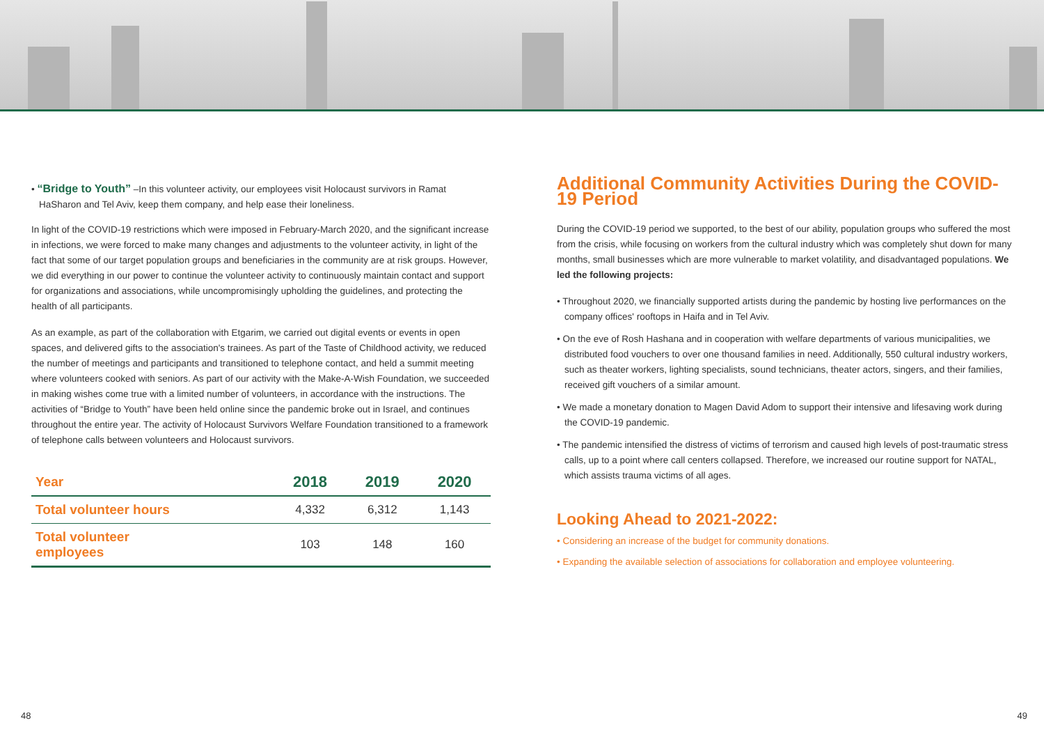• “Bridge to Youth” –In this volunteer activity, our employees visit Holocaust survivors in Ramat HaSharon and Tel Aviv, keep them company, and help ease their loneliness.
In light of the COVID-19 restrictions which were imposed in February-March 2020, and the significant increase in infections, we were forced to make many changes and adjustments to the volunteer activity, in light of the fact that some of our target population groups and beneficiaries in the community are at risk groups. However, we did everything in our power to continue the volunteer activity to continuously maintain contact and support for organizations and associations, while uncompromisingly upholding the guidelines, and protecting the health of all participants.
As an example, as part of the collaboration with Etgarim, we carried out digital events or events in open spaces, and delivered gifts to the association's trainees. As part of the Taste of Childhood activity, we reduced the number of meetings and participants and transitioned to telephone contact, and held a summit meeting where volunteers cooked with seniors. As part of our activity with the Make-A-Wish Foundation, we succeeded in making wishes come true with a limited number of volunteers, in accordance with the instructions. The activities of “Bridge to Youth” have been held online since the pandemic broke out in Israel, and continues throughout the entire year. The activity of Holocaust Survivors Welfare Foundation transitioned to a framework of telephone calls between volunteers and Holocaust survivors.
| Year | 2018 | 2019 | 2020 |
| --- | --- | --- | --- |
| Total volunteer hours | 4,332 | 6,312 | 1,143 |
| Total volunteer employees | 103 | 148 | 160 |
Additional Community Activities During the COVID-19 Period
During the COVID-19 period we supported, to the best of our ability, population groups who suffered the most from the crisis, while focusing on workers from the cultural industry which was completely shut down for many months, small businesses which are more vulnerable to market volatility, and disadvantaged populations. We led the following projects:
• Throughout 2020, we financially supported artists during the pandemic by hosting live performances on the company offices' rooftops in Haifa and in Tel Aviv.
• On the eve of Rosh Hashana and in cooperation with welfare departments of various municipalities, we distributed food vouchers to over one thousand families in need. Additionally, 550 cultural industry workers, such as theater workers, lighting specialists, sound technicians, theater actors, singers, and their families, received gift vouchers of a similar amount.
• We made a monetary donation to Magen David Adom to support their intensive and lifesaving work during the COVID-19 pandemic.
• The pandemic intensified the distress of victims of terrorism and caused high levels of post-traumatic stress calls, up to a point where call centers collapsed. Therefore, we increased our routine support for NATAL, which assists trauma victims of all ages.
Looking Ahead to 2021-2022:
• Considering an increase of the budget for community donations.
• Expanding the available selection of associations for collaboration and employee volunteering.
48 49